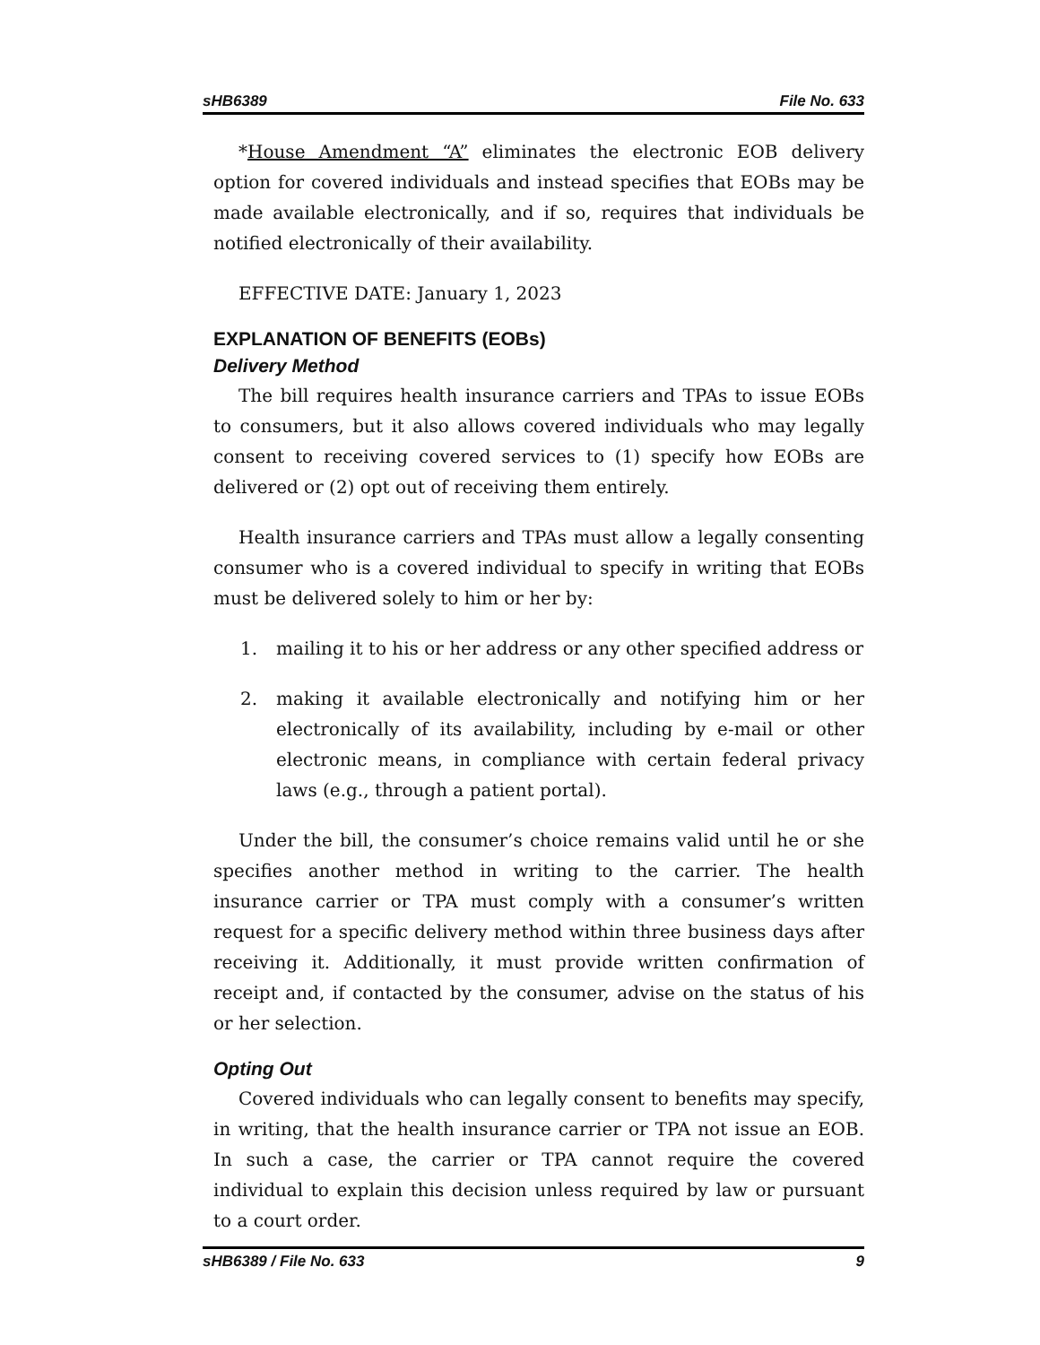sHB6389 File No. 633
*House Amendment “A” eliminates the electronic EOB delivery option for covered individuals and instead specifies that EOBs may be made available electronically, and if so, requires that individuals be notified electronically of their availability.
EFFECTIVE DATE: January 1, 2023
EXPLANATION OF BENEFITS (EOBs)
Delivery Method
The bill requires health insurance carriers and TPAs to issue EOBs to consumers, but it also allows covered individuals who may legally consent to receiving covered services to (1) specify how EOBs are delivered or (2) opt out of receiving them entirely.
Health insurance carriers and TPAs must allow a legally consenting consumer who is a covered individual to specify in writing that EOBs must be delivered solely to him or her by:
1. mailing it to his or her address or any other specified address or
2. making it available electronically and notifying him or her electronically of its availability, including by e-mail or other electronic means, in compliance with certain federal privacy laws (e.g., through a patient portal).
Under the bill, the consumer’s choice remains valid until he or she specifies another method in writing to the carrier. The health insurance carrier or TPA must comply with a consumer’s written request for a specific delivery method within three business days after receiving it. Additionally, it must provide written confirmation of receipt and, if contacted by the consumer, advise on the status of his or her selection.
Opting Out
Covered individuals who can legally consent to benefits may specify, in writing, that the health insurance carrier or TPA not issue an EOB. In such a case, the carrier or TPA cannot require the covered individual to explain this decision unless required by law or pursuant to a court order.
sHB6389 / File No. 633 9